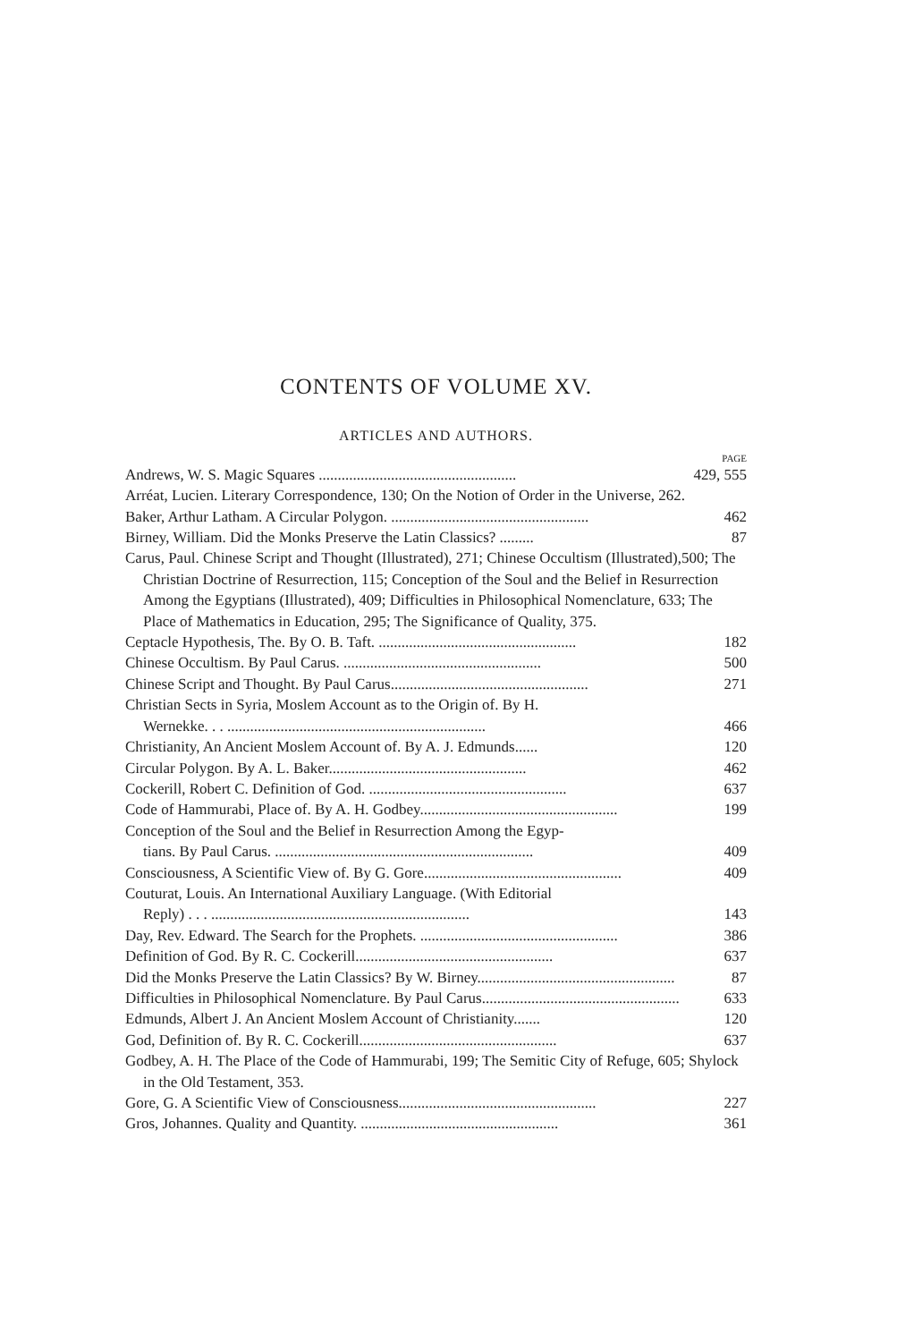CONTENTS OF VOLUME XV.
ARTICLES AND AUTHORS.
PAGE
Andrews, W. S. Magic Squares .................................................... 429, 555
Arréat, Lucien. Literary Correspondence, 130; On the Notion of Order in the Universe, 262.
Baker, Arthur Latham. A Circular Polygon. .................................................... 462
Birney, William. Did the Monks Preserve the Latin Classics? ......... 87
Carus, Paul. Chinese Script and Thought (Illustrated), 271; Chinese Occultism (Illustrated),500; The Christian Doctrine of Resurrection, 115; Conception of the Soul and the Belief in Resurrection Among the Egyptians (Illustrated), 409; Difficulties in Philosophical Nomenclature, 633; The Place of Mathematics in Education, 295; The Significance of Quality, 375.
Ceptacle Hypothesis, The. By O. B. Taft. .................................................... 182
Chinese Occultism. By Paul Carus. .................................................... 500
Chinese Script and Thought. By Paul Carus.................................................... 271
Christian Sects in Syria, Moslem Account as to the Origin of. By H.
Wernekke. . . .................................................................... 466
Christianity, An Ancient Moslem Account of. By A. J. Edmunds...... 120
Circular Polygon. By A. L. Baker.................................................... 462
Cockerill, Robert C. Definition of God. .................................................... 637
Code of Hammurabi, Place of. By A. H. Godbey.................................................... 199
Conception of the Soul and the Belief in Resurrection Among the Egyp-
tians. By Paul Carus. .................................................................... 409
Consciousness, A Scientific View of. By G. Gore.................................................... 409
Couturat, Louis. An International Auxiliary Language. (With Editorial
Reply) . . . .................................................................... 143
Day, Rev. Edward. The Search for the Prophets. .................................................... 386
Definition of God. By R. C. Cockerill.................................................... 637
Did the Monks Preserve the Latin Classics? By W. Birney.................................................... 87
Difficulties in Philosophical Nomenclature. By Paul Carus.................................................... 633
Edmunds, Albert J. An Ancient Moslem Account of Christianity....... 120
God, Definition of. By R. C. Cockerill.................................................... 637
Godbey, A. H. The Place of the Code of Hammurabi, 199; The Semitic City of Refuge, 605; Shylock in the Old Testament, 353.
Gore, G. A Scientific View of Consciousness.................................................... 227
Gros, Johannes. Quality and Quantity. .................................................... 361